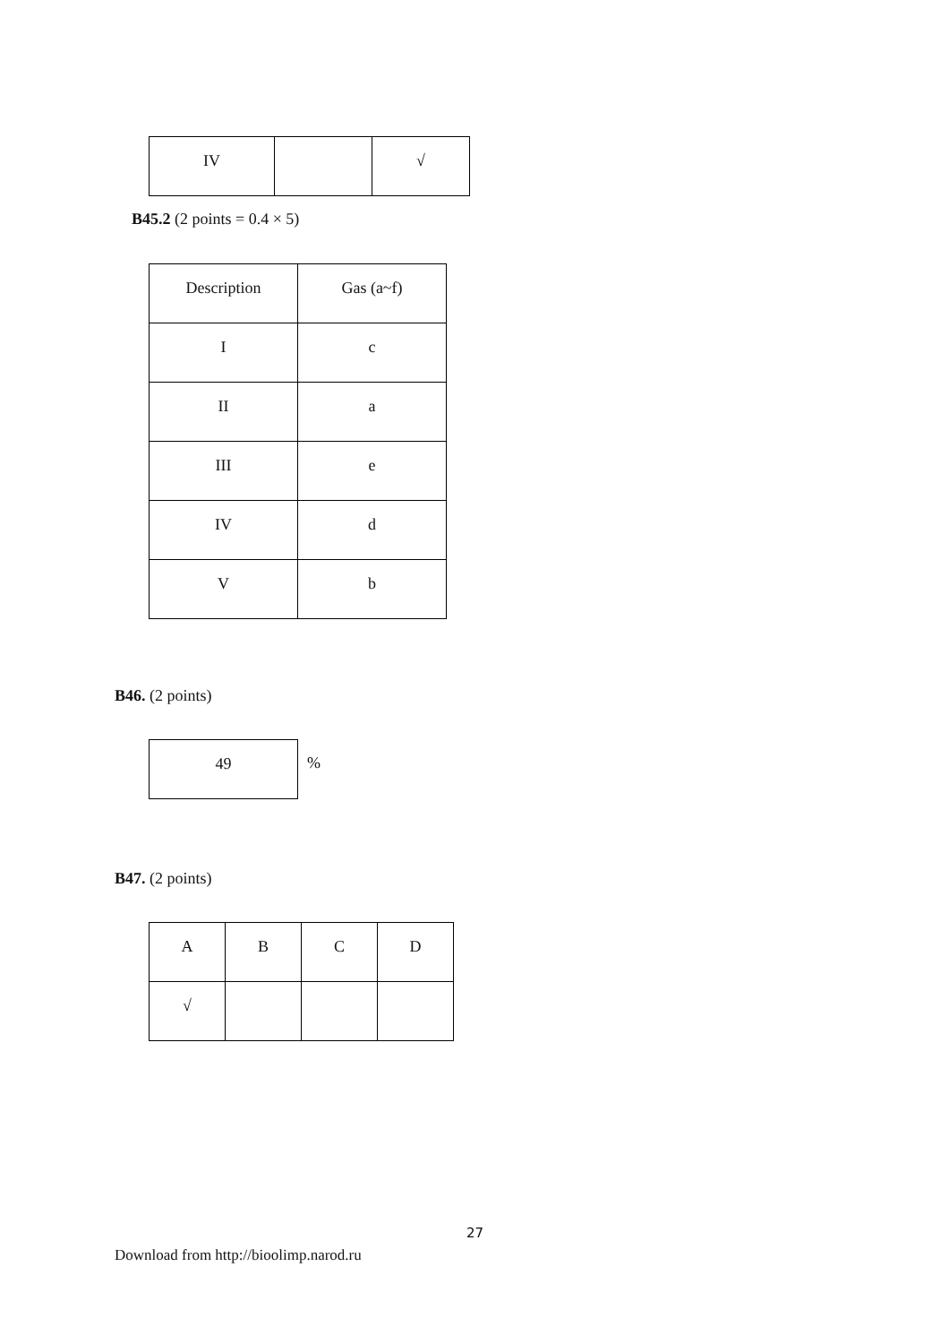| IV | | √ |
B45.2 (2 points = 0.4 × 5)
| Description | Gas (a~f) |
| I | c |
| II | a |
| III | e |
| IV | d |
| V | b |
B46. (2 points)
| 49 |
%
B47. (2 points)
| A | B | C | D |
| √ | | | |
27
Download from http://bioolimp.narod.ru